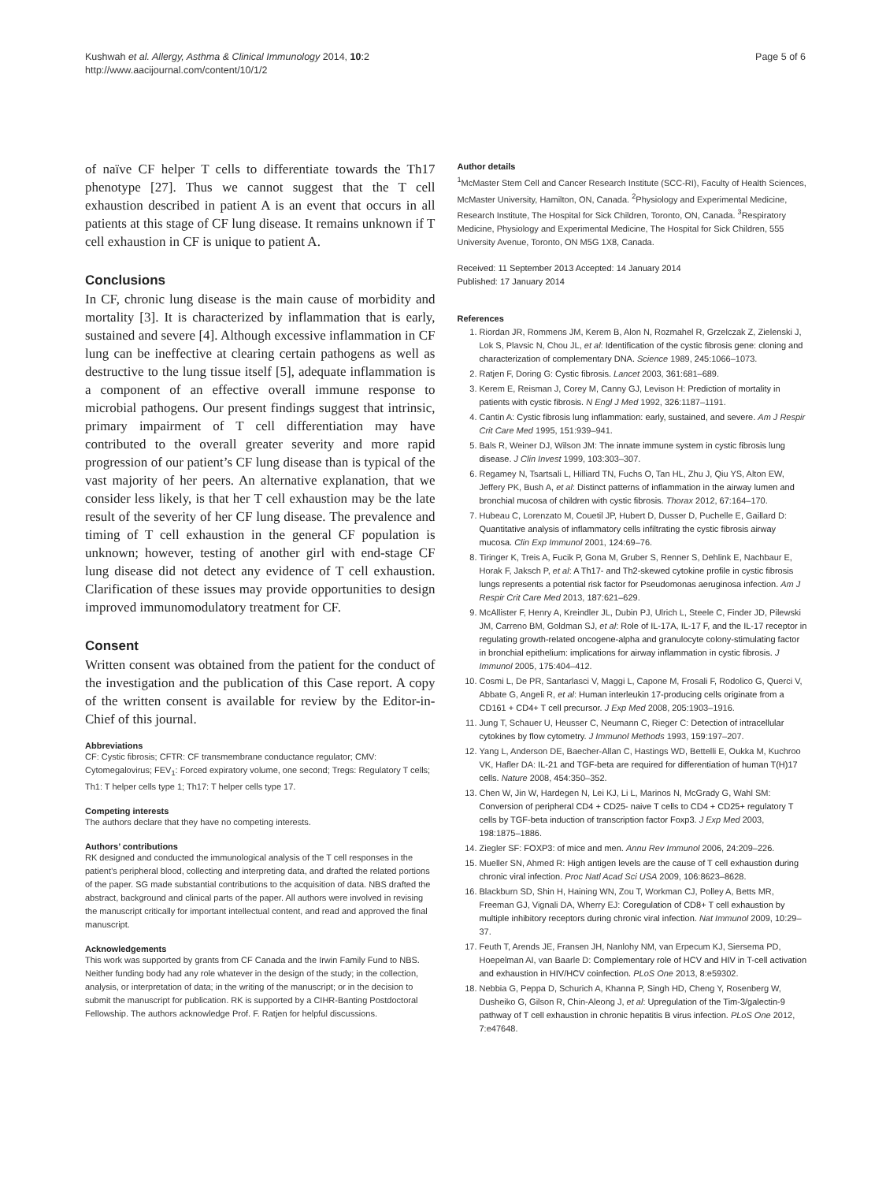Kushwah et al. Allergy, Asthma & Clinical Immunology 2014, 10:2
http://www.aacijournal.com/content/10/1/2
Page 5 of 6
of naïve CF helper T cells to differentiate towards the Th17 phenotype [27]. Thus we cannot suggest that the T cell exhaustion described in patient A is an event that occurs in all patients at this stage of CF lung disease. It remains unknown if T cell exhaustion in CF is unique to patient A.
Conclusions
In CF, chronic lung disease is the main cause of morbidity and mortality [3]. It is characterized by inflammation that is early, sustained and severe [4]. Although excessive inflammation in CF lung can be ineffective at clearing certain pathogens as well as destructive to the lung tissue itself [5], adequate inflammation is a component of an effective overall immune response to microbial pathogens. Our present findings suggest that intrinsic, primary impairment of T cell differentiation may have contributed to the overall greater severity and more rapid progression of our patient’s CF lung disease than is typical of the vast majority of her peers. An alternative explanation, that we consider less likely, is that her T cell exhaustion may be the late result of the severity of her CF lung disease. The prevalence and timing of T cell exhaustion in the general CF population is unknown; however, testing of another girl with end-stage CF lung disease did not detect any evidence of T cell exhaustion. Clarification of these issues may provide opportunities to design improved immunomodulatory treatment for CF.
Consent
Written consent was obtained from the patient for the conduct of the investigation and the publication of this Case report. A copy of the written consent is available for review by the Editor-in-Chief of this journal.
Abbreviations
CF: Cystic fibrosis; CFTR: CF transmembrane conductance regulator; CMV: Cytomegalovirus; FEV<sub>1</sub>: Forced expiratory volume, one second; Tregs: Regulatory T cells; Th1: T helper cells type 1; Th17: T helper cells type 17.
Competing interests
The authors declare that they have no competing interests.
Authors’ contributions
RK designed and conducted the immunological analysis of the T cell responses in the patient’s peripheral blood, collecting and interpreting data, and drafted the related portions of the paper. SG made substantial contributions to the acquisition of data. NBS drafted the abstract, background and clinical parts of the paper. All authors were involved in revising the manuscript critically for important intellectual content, and read and approved the final manuscript.
Acknowledgements
This work was supported by grants from CF Canada and the Irwin Family Fund to NBS. Neither funding body had any role whatever in the design of the study; in the collection, analysis, or interpretation of data; in the writing of the manuscript; or in the decision to submit the manuscript for publication. RK is supported by a CIHR-Banting Postdoctoral Fellowship. The authors acknowledge Prof. F. Ratjen for helpful discussions.
Author details
<sup>1</sup> McMaster Stem Cell and Cancer Research Institute (SCC-RI), Faculty of Health Sciences, McMaster University, Hamilton, ON, Canada. <sup>2</sup>Physiology and Experimental Medicine, Research Institute, The Hospital for Sick Children, Toronto, ON, Canada. <sup>3</sup>Respiratory Medicine, Physiology and Experimental Medicine, The Hospital for Sick Children, 555 University Avenue, Toronto, ON M5G 1X8, Canada.
Received: 11 September 2013 Accepted: 14 January 2014
Published: 17 January 2014
References
1. Riordan JR, Rommens JM, Kerem B, Alon N, Rozmahel R, Grzelczak Z, Zielenski J, Lok S, Plavsic N, Chou JL, et al: Identification of the cystic fibrosis gene: cloning and characterization of complementary DNA. Science 1989, 245: 1066–1073.
2. Ratjen F, Doring G: Cystic fibrosis. Lancet 2003, 361: 681–689.
3. Kerem E, Reisman J, Corey M, Canny GJ, Levison H: Prediction of mortality in patients with cystic fibrosis. N Engl J Med 1992, 326: 1187–1191.
4. Cantin A: Cystic fibrosis lung inflammation: early, sustained, and severe. Am J Respir Crit Care Med 1995, 151: 939–941.
5. Bals R, Weiner DJ, Wilson JM: The innate immune system in cystic fibrosis lung disease. J Clin Invest 1999, 103: 303–307.
6. Regamey N, Tsartsali L, Hilliard TN, Fuchs O, Tan HL, Zhu J, Qiu YS, Alton EW, Jeffery PK, Bush A, et al: Distinct patterns of inflammation in the airway lumen and bronchial mucosa of children with cystic fibrosis. Thorax 2012, 67: 164–170.
7. Hubeau C, Lorenzato M, Couetil JP, Hubert D, Dusser D, Puchelle E, Gaillard D: Quantitative analysis of inflammatory cells infiltrating the cystic fibrosis airway mucosa. Clin Exp Immunol 2001, 124: 69–76.
8. Tiringer K, Treis A, Fucik P, Gona M, Gruber S, Renner S, Dehlink E, Nachbaur E, Horak F, Jaksch P, et al: A Th17- and Th2-skewed cytokine profile in cystic fibrosis lungs represents a potential risk factor for Pseudomonas aeruginosa infection. Am J Respir Crit Care Med 2013, 187: 621–629.
9. McAllister F, Henry A, Kreindler JL, Dubin PJ, Ulrich L, Steele C, Finder JD, Pilewski JM, Carreno BM, Goldman SJ, et al: Role of IL-17A, IL-17 F, and the IL-17 receptor in regulating growth-related oncogene-alpha and granulocyte colony-stimulating factor in bronchial epithelium: implications for airway inflammation in cystic fibrosis. J Immunol 2005, 175: 404–412.
10. Cosmi L, De PR, Santarlasci V, Maggi L, Capone M, Frosali F, Rodolico G, Querci V, Abbate G, Angeli R, et al: Human interleukin 17-producing cells originate from a CD161 + CD4+ T cell precursor. J Exp Med 2008, 205: 1903–1916.
11. Jung T, Schauer U, Heusser C, Neumann C, Rieger C: Detection of intracellular cytokines by flow cytometry. J Immunol Methods 1993, 159: 197–207.
12. Yang L, Anderson DE, Baecher-Allan C, Hastings WD, Bettelli E, Oukka M, Kuchroo VK, Hafler DA: IL-21 and TGF-beta are required for differentiation of human T(H)17 cells. Nature 2008, 454: 350–352.
13. Chen W, Jin W, Hardegen N, Lei KJ, Li L, Marinos N, McGrady G, Wahl SM: Conversion of peripheral CD4 + CD25- naive T cells to CD4 + CD25+ regulatory T cells by TGF-beta induction of transcription factor Foxp3. J Exp Med 2003, 198: 1875–1886.
14. Ziegler SF: FOXP3: of mice and men. Annu Rev Immunol 2006, 24: 209–226.
15. Mueller SN, Ahmed R: High antigen levels are the cause of T cell exhaustion during chronic viral infection. Proc Natl Acad Sci USA 2009, 106: 8623–8628.
16. Blackburn SD, Shin H, Haining WN, Zou T, Workman CJ, Polley A, Betts MR, Freeman GJ, Vignali DA, Wherry EJ: Coregulation of CD8+ T cell exhaustion by multiple inhibitory receptors during chronic viral infection. Nat Immunol 2009, 10: 29–37.
17. Feuth T, Arends JE, Fransen JH, Nanlohy NM, van Erpecum KJ, Siersema PD, Hoepelman AI, van Baarle D: Complementary role of HCV and HIV in T-cell activation and exhaustion in HIV/HCV coinfection. PLoS One 2013, 8: e59302.
18. Nebbia G, Peppa D, Schurich A, Khanna P, Singh HD, Cheng Y, Rosenberg W, Dusheiko G, Gilson R, Chin-Aleong J, et al: Upregulation of the Tim-3/galectin-9 pathway of T cell exhaustion in chronic hepatitis B virus infection. PLoS One 2012, 7: e47648.